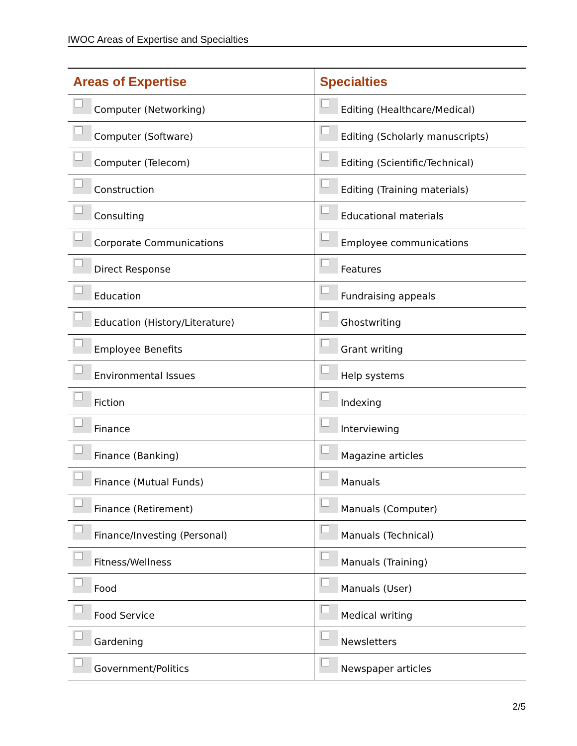IWOC Areas of Expertise and Specialties
| Areas of Expertise | Specialties |
| --- | --- |
| Computer (Networking) | Editing (Healthcare/Medical) |
| Computer (Software) | Editing (Scholarly manuscripts) |
| Computer (Telecom) | Editing (Scientific/Technical) |
| Construction | Editing (Training materials) |
| Consulting | Educational materials |
| Corporate Communications | Employee communications |
| Direct Response | Features |
| Education | Fundraising appeals |
| Education (History/Literature) | Ghostwriting |
| Employee Benefits | Grant writing |
| Environmental Issues | Help systems |
| Fiction | Indexing |
| Finance | Interviewing |
| Finance (Banking) | Magazine articles |
| Finance (Mutual Funds) | Manuals |
| Finance (Retirement) | Manuals (Computer) |
| Finance/Investing (Personal) | Manuals (Technical) |
| Fitness/Wellness | Manuals (Training) |
| Food | Manuals (User) |
| Food Service | Medical writing |
| Gardening | Newsletters |
| Government/Politics | Newspaper articles |
2/5